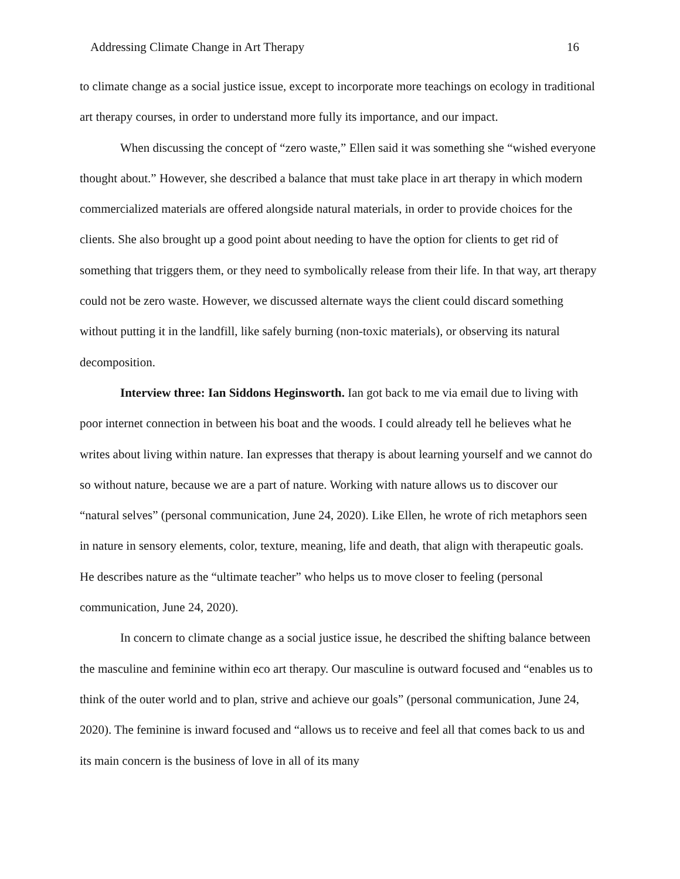Addressing Climate Change in Art Therapy 16
to climate change as a social justice issue, except to incorporate more teachings on ecology in traditional art therapy courses, in order to understand more fully its importance, and our impact.
When discussing the concept of “zero waste,” Ellen said it was something she “wished everyone thought about.” However, she described a balance that must take place in art therapy in which modern commercialized materials are offered alongside natural materials, in order to provide choices for the clients. She also brought up a good point about needing to have the option for clients to get rid of something that triggers them, or they need to symbolically release from their life. In that way, art therapy could not be zero waste. However, we discussed alternate ways the client could discard something without putting it in the landfill, like safely burning (non-toxic materials), or observing its natural decomposition.
Interview three: Ian Siddons Heginsworth. Ian got back to me via email due to living with poor internet connection in between his boat and the woods. I could already tell he believes what he writes about living within nature. Ian expresses that therapy is about learning yourself and we cannot do so without nature, because we are a part of nature. Working with nature allows us to discover our “natural selves” (personal communication, June 24, 2020). Like Ellen, he wrote of rich metaphors seen in nature in sensory elements, color, texture, meaning, life and death, that align with therapeutic goals. He describes nature as the “ultimate teacher” who helps us to move closer to feeling (personal communication, June 24, 2020).
In concern to climate change as a social justice issue, he described the shifting balance between the masculine and feminine within eco art therapy. Our masculine is outward focused and “enables us to think of the outer world and to plan, strive and achieve our goals” (personal communication, June 24, 2020). The feminine is inward focused and “allows us to receive and feel all that comes back to us and its main concern is the business of love in all of its many